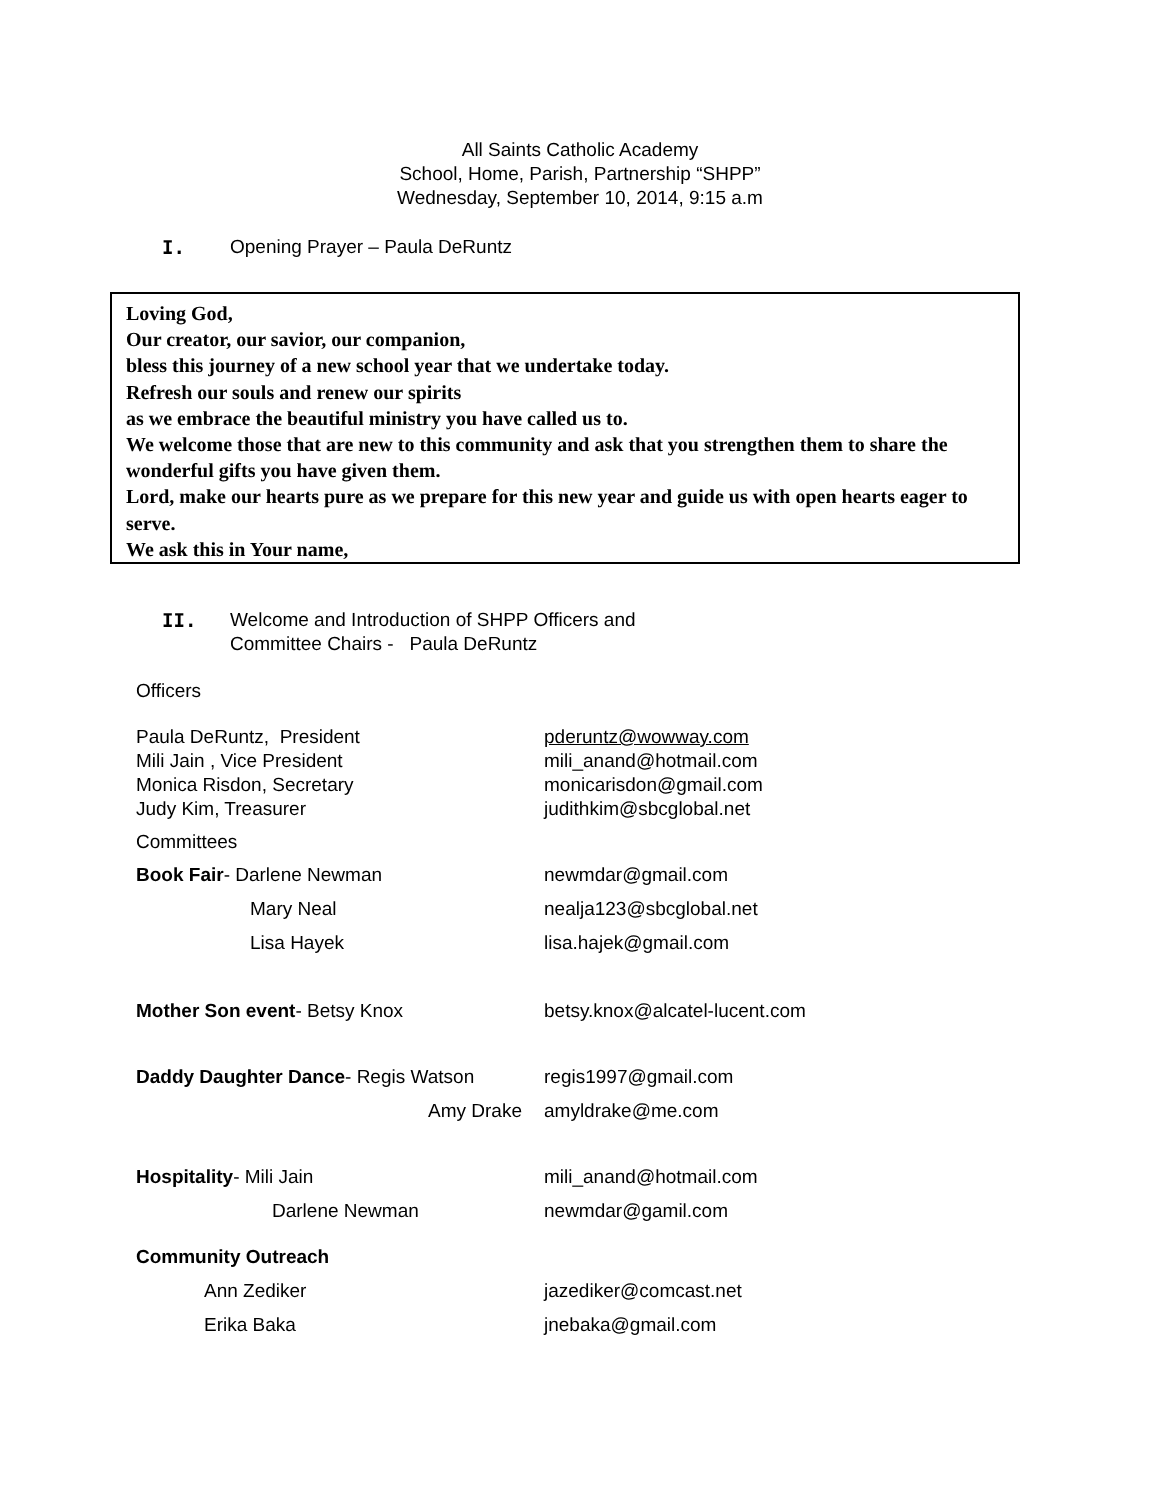All Saints Catholic Academy
School, Home, Parish, Partnership “SHPP”
Wednesday, September 10, 2014, 9:15 a.m
I. Opening Prayer – Paula DeRuntz
Loving God,
Our creator, our savior, our companion,
bless this journey of a new school year that we undertake today.
Refresh our souls and renew our spirits
as we embrace the beautiful ministry you have called us to.
We welcome those that are new to this community and ask that you strengthen them to share the wonderful gifts you have given them.
Lord, make our hearts pure as we prepare for this new year and guide us with open hearts eager to serve.
We ask this in Your name,
II. Welcome and Introduction of SHPP Officers and
Committee Chairs - Paula DeRuntz
Officers
| Paula DeRuntz, President | pderuntz@wowway.com |
| Mili Jain , Vice President | mili_anand@hotmail.com |
| Monica Risdon, Secretary | monicarisdon@gmail.com |
| Judy Kim, Treasurer | judithkim@sbcglobal.net |
| Committees | |
| Book Fair - Darlene Newman | newmdar@gmail.com |
| Mary Neal | nealja123@sbcglobal.net |
| Lisa Hayek | lisa.hajek@gmail.com |
| Mother Son event - Betsy Knox | betsy.knox@alcatel-lucent.com |
| Daddy Daughter Dance - Regis Watson | regis1997@gmail.com |
| Amy Drake | amyldrake@me.com |
| Hospitality - Mili Jain | mili_anand@hotmail.com |
| Darlene Newman | newmdar@gamil.com |
| Community Outreach | |
| Ann Zediker | jazediker@comcast.net |
| Erika Baka | jnebaka@gmail.com |